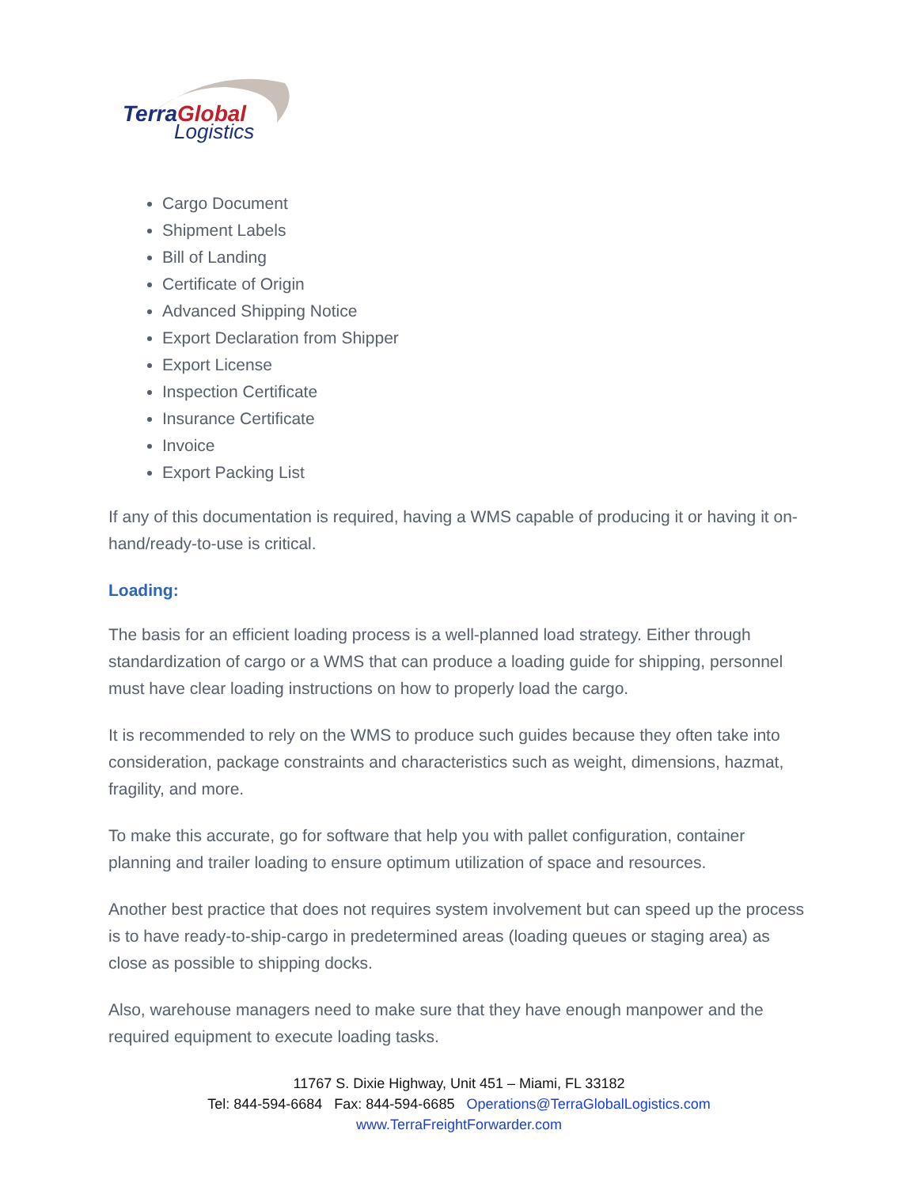TerraGlobal
Logistics
Cargo Document
Shipment Labels
Bill of Landing
Certificate of Origin
Advanced Shipping Notice
Export Declaration from Shipper
Export License
Inspection Certificate
Insurance Certificate
Invoice
Export Packing List
If any of this documentation is required, having a WMS capable of producing it or having it on-hand/ready-to-use is critical.
Loading:
The basis for an efficient loading process is a well-planned load strategy. Either through standardization of cargo or a WMS that can produce a loading guide for shipping, personnel must have clear loading instructions on how to properly load the cargo.
It is recommended to rely on the WMS to produce such guides because they often take into consideration, package constraints and characteristics such as weight, dimensions, hazmat, fragility, and more.
To make this accurate, go for software that help you with pallet configuration, container planning and trailer loading to ensure optimum utilization of space and resources.
Another best practice that does not requires system involvement but can speed up the process is to have ready-to-ship-cargo in predetermined areas (loading queues or staging area) as close as possible to shipping docks.
Also, warehouse managers need to make sure that they have enough manpower and the required equipment to execute loading tasks.
11767 S. Dixie Highway, Unit 451 – Miami, FL 33182
Tel: 844-594-6684 Fax: 844-594-6685 Operations@TerraGlobalLogistics.com
www.TerraFreightForwarder.com